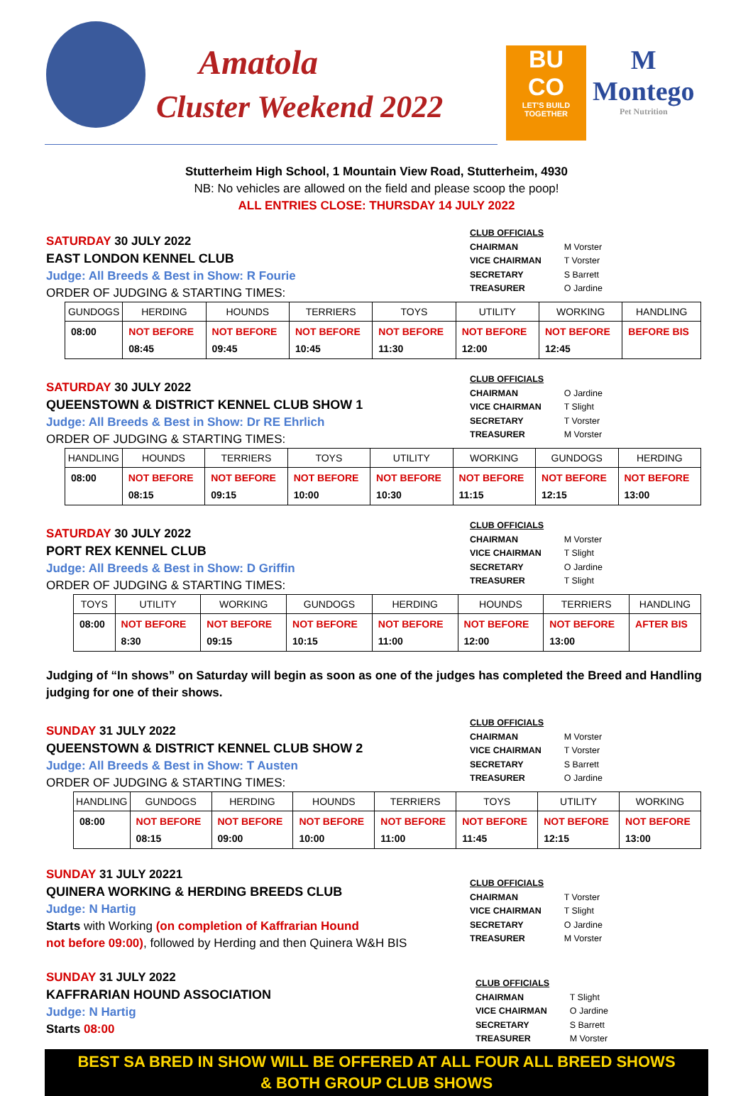Amatola
Cluster Weekend 2022
BU
CO
LET'S BUILD TOGETHER
M
Montego
Pet Nutrition
Stutterheim High School, 1 Mountain View Road, Stutterheim, 4930
NB: No vehicles are allowed on the field and please scoop the poop!
ALL ENTRIES CLOSE: THURSDAY 14 JULY 2022
| CLUB OFFICIALS | |
| CHAIRMAN | M Vorster |
| VICE CHAIRMAN | T Vorster |
| SECRETARY | S Barrett |
| TREASURER | O Jardine |
SATURDAY 30 JULY 2022
EAST LONDON KENNEL CLUB
Judge: All Breeds & Best in Show: R Fourie
ORDER OF JUDGING & STARTING TIMES:
| GUNDOGS | HERDING | HOUNDS | TERRIERS | TOYS | UTILITY | WORKING | HANDLING |
| --- | --- | --- | --- | --- | --- | --- | --- |
| 08:00 | NOT BEFORE 08:45 | NOT BEFORE 09:45 | NOT BEFORE 10:45 | NOT BEFORE 11:30 | NOT BEFORE 12:00 | NOT BEFORE 12:45 | BEFORE BIS |
| CLUB OFFICIALS | |
| CHAIRMAN | O Jardine |
| VICE CHAIRMAN | T Slight |
| SECRETARY | T Vorster |
| TREASURER | M Vorster |
SATURDAY 30 JULY 2022
QUEENSTOWN & DISTRICT KENNEL CLUB SHOW 1
Judge: All Breeds & Best in Show: Dr RE Ehrlich
ORDER OF JUDGING & STARTING TIMES:
| HANDLING | HOUNDS | TERRIERS | TOYS | UTILITY | WORKING | GUNDOGS | HERDING |
| --- | --- | --- | --- | --- | --- | --- | --- |
| 08:00 | NOT BEFORE 08:15 | NOT BEFORE 09:15 | NOT BEFORE 10:00 | NOT BEFORE 10:30 | NOT BEFORE 11:15 | NOT BEFORE 12:15 | NOT BEFORE 13:00 |
| CLUB OFFICIALS | |
| CHAIRMAN | M Vorster |
| VICE CHAIRMAN | T Slight |
| SECRETARY | O Jardine |
| TREASURER | T Slight |
SATURDAY 30 JULY 2022
PORT REX KENNEL CLUB
Judge: All Breeds & Best in Show: D Griffin
ORDER OF JUDGING & STARTING TIMES:
| TOYS | UTILITY | WORKING | GUNDOGS | HERDING | HOUNDS | TERRIERS | HANDLING |
| --- | --- | --- | --- | --- | --- | --- | --- |
| 08:00 | NOT BEFORE 8:30 | NOT BEFORE 09:15 | NOT BEFORE 10:15 | NOT BEFORE 11:00 | NOT BEFORE 12:00 | NOT BEFORE 13:00 | AFTER BIS |
Judging of “In shows” on Saturday will begin as soon as one of the judges has completed the Breed and Handling judging for one of their shows.
| CLUB OFFICIALS | |
| CHAIRMAN | M Vorster |
| VICE CHAIRMAN | T Vorster |
| SECRETARY | S Barrett |
| TREASURER | O Jardine |
SUNDAY 31 JULY 2022
QUEENSTOWN & DISTRICT KENNEL CLUB SHOW 2
Judge: All Breeds & Best in Show: T Austen
ORDER OF JUDGING & STARTING TIMES:
| HANDLING | GUNDOGS | HERDING | HOUNDS | TERRIERS | TOYS | UTILITY | WORKING |
| --- | --- | --- | --- | --- | --- | --- | --- |
| 08:00 | NOT BEFORE 08:15 | NOT BEFORE 09:00 | NOT BEFORE 10:00 | NOT BEFORE 11:00 | NOT BEFORE 11:45 | NOT BEFORE 12:15 | NOT BEFORE 13:00 |
| CLUB OFFICIALS | |
| CHAIRMAN | T Vorster |
| VICE CHAIRMAN | T Slight |
| SECRETARY | O Jardine |
| TREASURER | M Vorster |
SUNDAY 31 JULY 20221
QUINERA WORKING & HERDING BREEDS CLUB
Judge: N Hartig
Starts with Working (on completion of Kaffrarian Hound
not before 09:00), followed by Herding and then Quinera W&H BIS
| CLUB OFFICIALS | |
| CHAIRMAN | T Slight |
| VICE CHAIRMAN | O Jardine |
| SECRETARY | S Barrett |
| TREASURER | M Vorster |
SUNDAY 31 JULY 2022
KAFFRARIAN HOUND ASSOCIATION
Judge: N Hartig
Starts 08:00
BEST SA BRED IN SHOW WILL BE OFFERED AT ALL FOUR ALL BREED SHOWS
& BOTH GROUP CLUB SHOWS